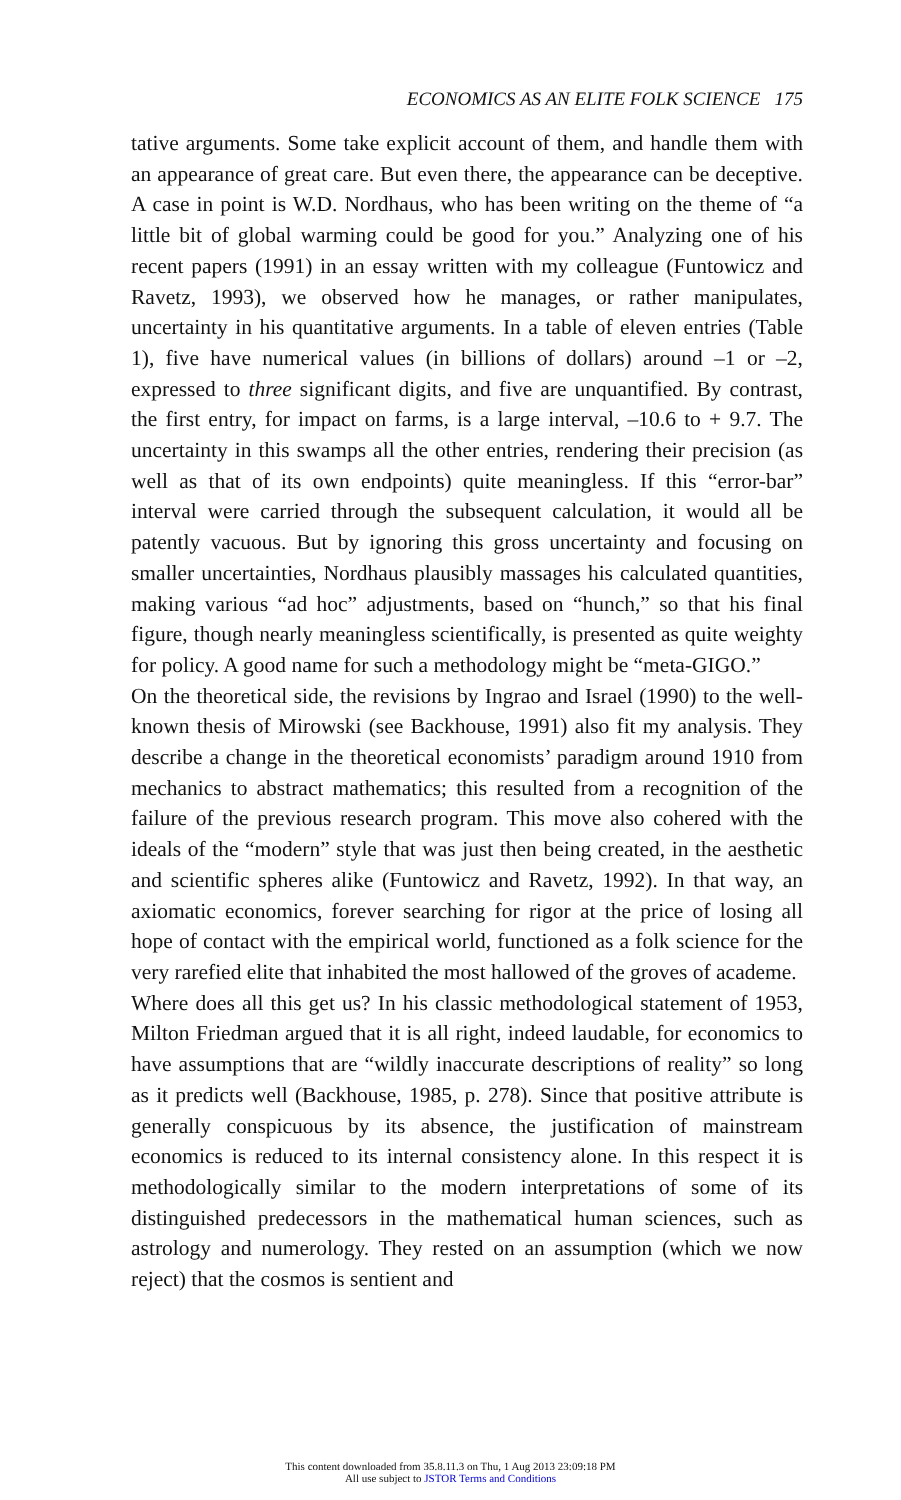ECONOMICS AS AN ELITE FOLK SCIENCE 175
tative arguments. Some take explicit account of them, and handle them with an appearance of great care. But even there, the appearance can be deceptive. A case in point is W.D. Nordhaus, who has been writing on the theme of “a little bit of global warming could be good for you.” Analyzing one of his recent papers (1991) in an essay written with my colleague (Funtowicz and Ravetz, 1993), we observed how he manages, or rather manipulates, uncertainty in his quantitative arguments. In a table of eleven entries (Table 1), five have numerical values (in billions of dollars) around –1 or –2, expressed to three significant digits, and five are unquantified. By contrast, the first entry, for impact on farms, is a large interval, –10.6 to + 9.7. The uncertainty in this swamps all the other entries, rendering their precision (as well as that of its own endpoints) quite meaningless. If this “error-bar” interval were carried through the subsequent calculation, it would all be patently vacuous. But by ignoring this gross uncertainty and focusing on smaller uncertainties, Nordhaus plausibly massages his calculated quantities, making various “ad hoc” adjustments, based on “hunch,” so that his final figure, though nearly meaningless scientifically, is presented as quite weighty for policy. A good name for such a methodology might be “meta-GIGO.”
On the theoretical side, the revisions by Ingrao and Israel (1990) to the well-known thesis of Mirowski (see Backhouse, 1991) also fit my analysis. They describe a change in the theoretical economists’ paradigm around 1910 from mechanics to abstract mathematics; this resulted from a recognition of the failure of the previous research program. This move also cohered with the ideals of the “modern” style that was just then being created, in the aesthetic and scientific spheres alike (Funtowicz and Ravetz, 1992). In that way, an axiomatic economics, forever searching for rigor at the price of losing all hope of contact with the empirical world, functioned as a folk science for the very rarefied elite that inhabited the most hallowed of the groves of academe.
Where does all this get us? In his classic methodological statement of 1953, Milton Friedman argued that it is all right, indeed laudable, for economics to have assumptions that are “wildly inaccurate descriptions of reality” so long as it predicts well (Backhouse, 1985, p. 278). Since that positive attribute is generally conspicuous by its absence, the justification of mainstream economics is reduced to its internal consistency alone. In this respect it is methodologically similar to the modern interpretations of some of its distinguished predecessors in the mathematical human sciences, such as astrology and numerology. They rested on an assumption (which we now reject) that the cosmos is sentient and
This content downloaded from 35.8.11.3 on Thu, 1 Aug 2013 23:09:18 PM
All use subject to JSTOR Terms and Conditions